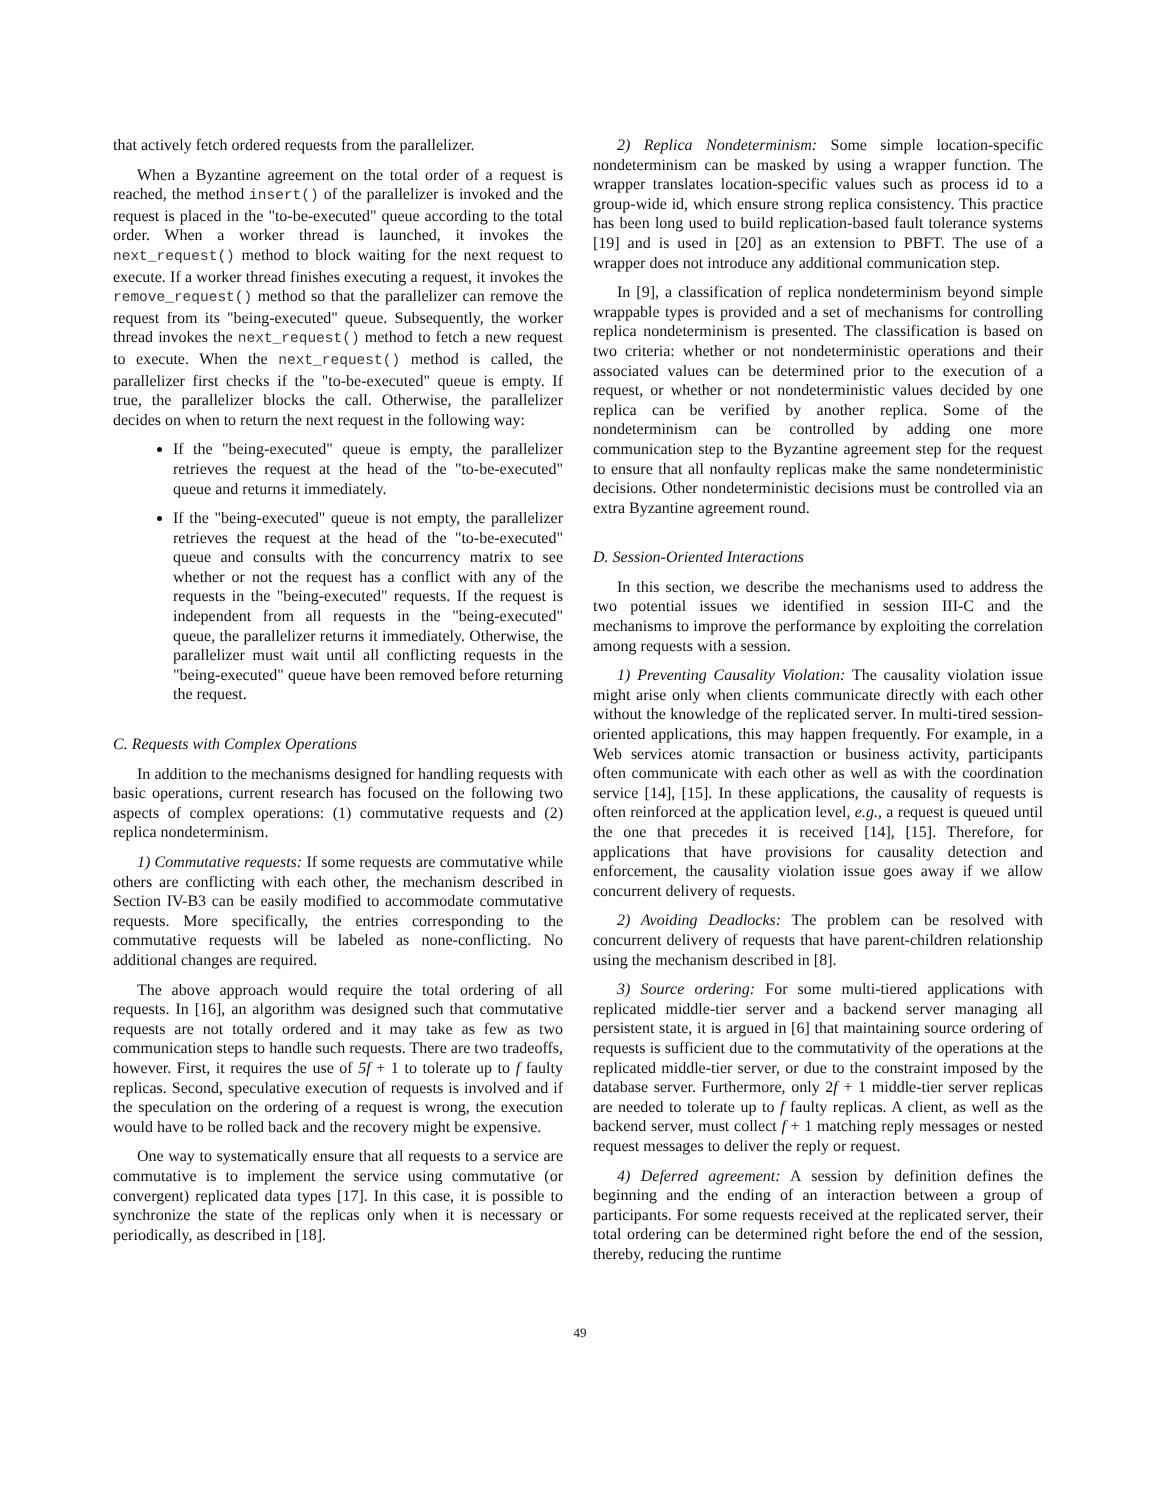that actively fetch ordered requests from the parallelizer.
When a Byzantine agreement on the total order of a request is reached, the method insert() of the parallelizer is invoked and the request is placed in the "to-be-executed" queue according to the total order. When a worker thread is launched, it invokes the next_request() method to block waiting for the next request to execute. If a worker thread finishes executing a request, it invokes the remove_request() method so that the parallelizer can remove the request from its "being-executed" queue. Subsequently, the worker thread invokes the next_request() method to fetch a new request to execute. When the next_request() method is called, the parallelizer first checks if the "to-be-executed" queue is empty. If true, the parallelizer blocks the call. Otherwise, the parallelizer decides on when to return the next request in the following way:
If the "being-executed" queue is empty, the parallelizer retrieves the request at the head of the "to-be-executed" queue and returns it immediately.
If the "being-executed" queue is not empty, the parallelizer retrieves the request at the head of the "to-be-executed" queue and consults with the concurrency matrix to see whether or not the request has a conflict with any of the requests in the "being-executed" requests. If the request is independent from all requests in the "being-executed" queue, the parallelizer returns it immediately. Otherwise, the parallelizer must wait until all conflicting requests in the "being-executed" queue have been removed before returning the request.
C. Requests with Complex Operations
In addition to the mechanisms designed for handling requests with basic operations, current research has focused on the following two aspects of complex operations: (1) commutative requests and (2) replica nondeterminism.
1) Commutative requests: If some requests are commutative while others are conflicting with each other, the mechanism described in Section IV-B3 can be easily modified to accommodate commutative requests. More specifically, the entries corresponding to the commutative requests will be labeled as none-conflicting. No additional changes are required.
The above approach would require the total ordering of all requests. In [16], an algorithm was designed such that commutative requests are not totally ordered and it may take as few as two communication steps to handle such requests. There are two tradeoffs, however. First, it requires the use of 5f + 1 to tolerate up to f faulty replicas. Second, speculative execution of requests is involved and if the speculation on the ordering of a request is wrong, the execution would have to be rolled back and the recovery might be expensive.
One way to systematically ensure that all requests to a service are commutative is to implement the service using commutative (or convergent) replicated data types [17]. In this case, it is possible to synchronize the state of the replicas only when it is necessary or periodically, as described in [18].
2) Replica Nondeterminism: Some simple location-specific nondeterminism can be masked by using a wrapper function. The wrapper translates location-specific values such as process id to a group-wide id, which ensure strong replica consistency. This practice has been long used to build replication-based fault tolerance systems [19] and is used in [20] as an extension to PBFT. The use of a wrapper does not introduce any additional communication step.
In [9], a classification of replica nondeterminism beyond simple wrappable types is provided and a set of mechanisms for controlling replica nondeterminism is presented. The classification is based on two criteria: whether or not nondeterministic operations and their associated values can be determined prior to the execution of a request, or whether or not nondeterministic values decided by one replica can be verified by another replica. Some of the nondeterminism can be controlled by adding one more communication step to the Byzantine agreement step for the request to ensure that all nonfaulty replicas make the same nondeterministic decisions. Other nondeterministic decisions must be controlled via an extra Byzantine agreement round.
D. Session-Oriented Interactions
In this section, we describe the mechanisms used to address the two potential issues we identified in session III-C and the mechanisms to improve the performance by exploiting the correlation among requests with a session.
1) Preventing Causality Violation: The causality violation issue might arise only when clients communicate directly with each other without the knowledge of the replicated server. In multi-tired session-oriented applications, this may happen frequently. For example, in a Web services atomic transaction or business activity, participants often communicate with each other as well as with the coordination service [14], [15]. In these applications, the causality of requests is often reinforced at the application level, e.g., a request is queued until the one that precedes it is received [14], [15]. Therefore, for applications that have provisions for causality detection and enforcement, the causality violation issue goes away if we allow concurrent delivery of requests.
2) Avoiding Deadlocks: The problem can be resolved with concurrent delivery of requests that have parent-children relationship using the mechanism described in [8].
3) Source ordering: For some multi-tiered applications with replicated middle-tier server and a backend server managing all persistent state, it is argued in [6] that maintaining source ordering of requests is sufficient due to the commutativity of the operations at the replicated middle-tier server, or due to the constraint imposed by the database server. Furthermore, only 2f + 1 middle-tier server replicas are needed to tolerate up to f faulty replicas. A client, as well as the backend server, must collect f + 1 matching reply messages or nested request messages to deliver the reply or request.
4) Deferred agreement: A session by definition defines the beginning and the ending of an interaction between a group of participants. For some requests received at the replicated server, their total ordering can be determined right before the end of the session, thereby, reducing the runtime
49